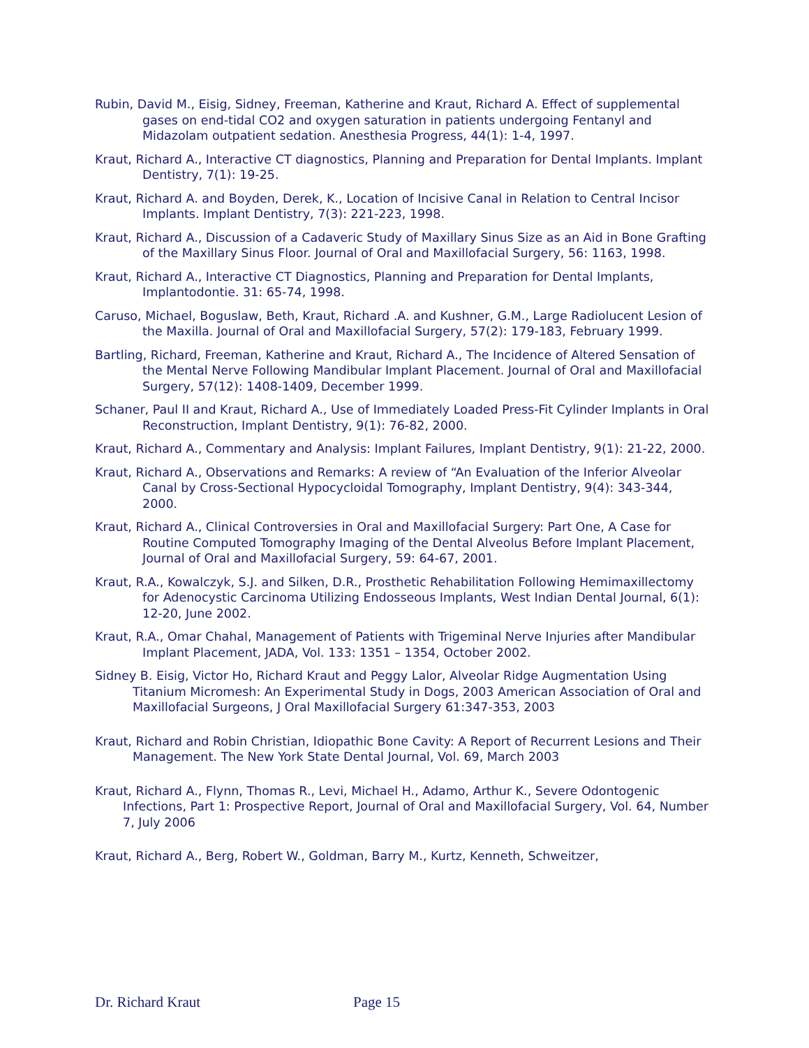Rubin, David M., Eisig, Sidney, Freeman, Katherine and Kraut, Richard A. Effect of supplemental gases on end-tidal CO2 and oxygen saturation in patients undergoing Fentanyl and Midazolam outpatient sedation. Anesthesia Progress, 44(1): 1-4, 1997.
Kraut, Richard A., Interactive CT diagnostics, Planning and Preparation for Dental Implants. Implant Dentistry, 7(1): 19-25.
Kraut, Richard A. and Boyden, Derek, K., Location of Incisive Canal in Relation to Central Incisor Implants. Implant Dentistry, 7(3): 221-223, 1998.
Kraut, Richard A., Discussion of a Cadaveric Study of Maxillary Sinus Size as an Aid in Bone Grafting of the Maxillary Sinus Floor. Journal of Oral and Maxillofacial Surgery, 56: 1163, 1998.
Kraut, Richard A., Interactive CT Diagnostics, Planning and Preparation for Dental Implants, Implantodontie. 31: 65-74, 1998.
Caruso, Michael, Boguslaw, Beth, Kraut, Richard .A. and Kushner, G.M., Large Radiolucent Lesion of the Maxilla. Journal of Oral and Maxillofacial Surgery, 57(2): 179-183, February 1999.
Bartling, Richard, Freeman, Katherine and Kraut, Richard A., The Incidence of Altered Sensation of the Mental Nerve Following Mandibular Implant Placement. Journal of Oral and Maxillofacial Surgery, 57(12): 1408-1409, December 1999.
Schaner, Paul II and Kraut, Richard A., Use of Immediately Loaded Press-Fit Cylinder Implants in Oral Reconstruction, Implant Dentistry, 9(1): 76-82, 2000.
Kraut, Richard A., Commentary and Analysis: Implant Failures, Implant Dentistry, 9(1): 21-22, 2000.
Kraut, Richard A., Observations and Remarks: A review of “An Evaluation of the Inferior Alveolar Canal by Cross-Sectional Hypocycloidal Tomography, Implant Dentistry, 9(4): 343-344, 2000.
Kraut, Richard A., Clinical Controversies in Oral and Maxillofacial Surgery: Part One, A Case for Routine Computed Tomography Imaging of the Dental Alveolus Before Implant Placement, Journal of Oral and Maxillofacial Surgery, 59: 64-67, 2001.
Kraut, R.A., Kowalczyk, S.J. and Silken, D.R., Prosthetic Rehabilitation Following Hemimaxillectomy for Adenocystic Carcinoma Utilizing Endosseous Implants, West Indian Dental Journal, 6(1): 12-20, June 2002.
Kraut, R.A., Omar Chahal, Management of Patients with Trigeminal Nerve Injuries after Mandibular Implant Placement, JADA, Vol. 133: 1351 – 1354, October 2002.
Sidney B. Eisig, Victor Ho, Richard Kraut and Peggy Lalor, Alveolar Ridge Augmentation Using Titanium Micromesh: An Experimental Study in Dogs, 2003 American Association of Oral and Maxillofacial Surgeons, J Oral Maxillofacial Surgery 61:347-353, 2003
Kraut, Richard and Robin Christian, Idiopathic Bone Cavity: A Report of Recurrent Lesions and Their Management. The New York State Dental Journal, Vol. 69, March 2003
Kraut, Richard A., Flynn, Thomas R., Levi, Michael H., Adamo, Arthur K., Severe Odontogenic Infections, Part 1: Prospective Report, Journal of Oral and Maxillofacial Surgery, Vol. 64, Number 7, July 2006
Kraut, Richard A., Berg, Robert W., Goldman, Barry M., Kurtz, Kenneth, Schweitzer,
Dr. Richard Kraut Page 15